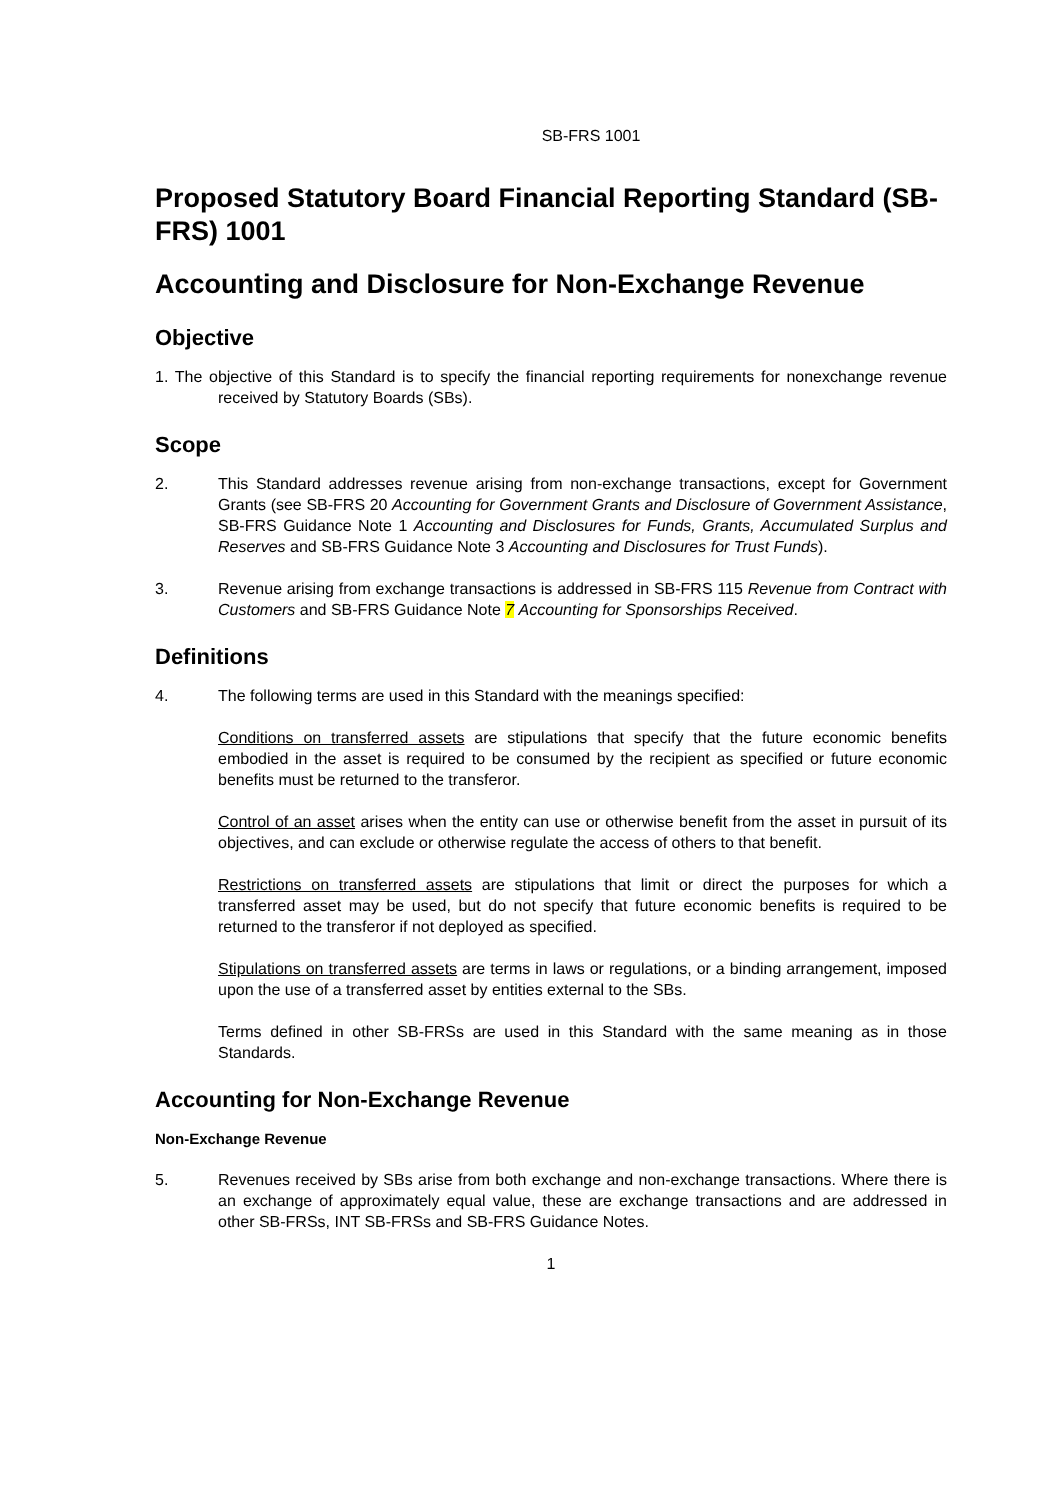SB-FRS 1001
Proposed Statutory Board Financial Reporting Standard (SB-FRS) 1001
Accounting and Disclosure for Non-Exchange Revenue
Objective
1. The objective of this Standard is to specify the financial reporting requirements for nonexchange revenue received by Statutory Boards (SBs).
Scope
2. This Standard addresses revenue arising from non-exchange transactions, except for Government Grants (see SB-FRS 20 Accounting for Government Grants and Disclosure of Government Assistance, SB-FRS Guidance Note 1 Accounting and Disclosures for Funds, Grants, Accumulated Surplus and Reserves and SB-FRS Guidance Note 3 Accounting and Disclosures for Trust Funds).
3. Revenue arising from exchange transactions is addressed in SB-FRS 115 Revenue from Contract with Customers and SB-FRS Guidance Note 7 Accounting for Sponsorships Received.
Definitions
4. The following terms are used in this Standard with the meanings specified:
Conditions on transferred assets are stipulations that specify that the future economic benefits embodied in the asset is required to be consumed by the recipient as specified or future economic benefits must be returned to the transferor.
Control of an asset arises when the entity can use or otherwise benefit from the asset in pursuit of its objectives, and can exclude or otherwise regulate the access of others to that benefit.
Restrictions on transferred assets are stipulations that limit or direct the purposes for which a transferred asset may be used, but do not specify that future economic benefits is required to be returned to the transferor if not deployed as specified.
Stipulations on transferred assets are terms in laws or regulations, or a binding arrangement, imposed upon the use of a transferred asset by entities external to the SBs.
Terms defined in other SB-FRSs are used in this Standard with the same meaning as in those Standards.
Accounting for Non-Exchange Revenue
Non-Exchange Revenue
5. Revenues received by SBs arise from both exchange and non-exchange transactions. Where there is an exchange of approximately equal value, these are exchange transactions and are addressed in other SB-FRSs, INT SB-FRSs and SB-FRS Guidance Notes.
1